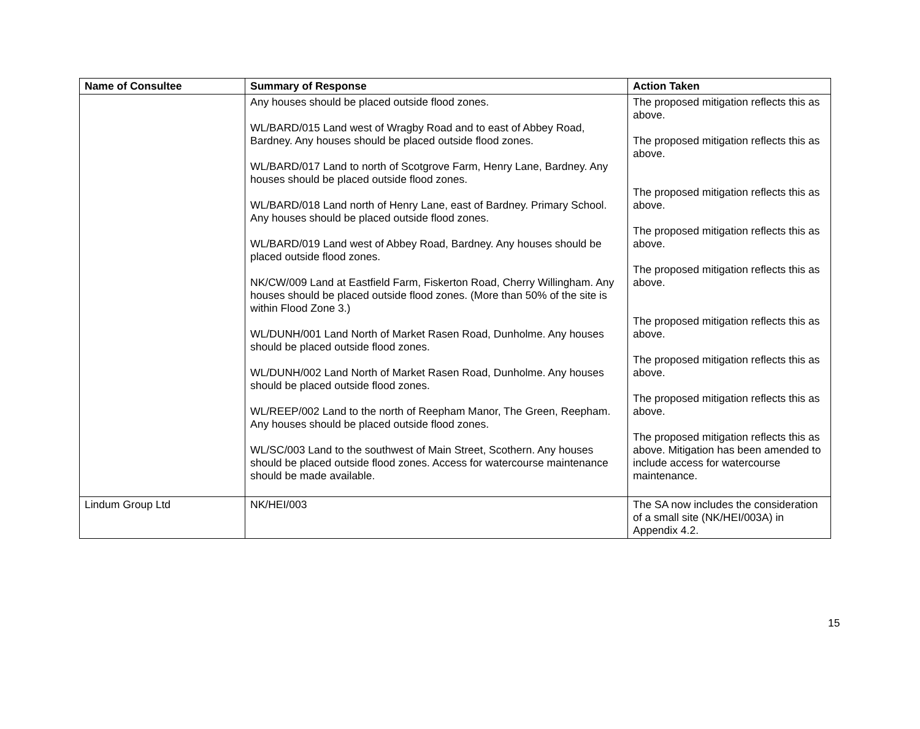| Name of Consultee | Summary of Response | Action Taken |
| --- | --- | --- |
| | Any houses should be placed outside flood zones. WL/BARD/015 Land west of Wragby Road and to east of Abbey Road, Bardney. Any houses should be placed outside flood zones. WL/BARD/017 Land to north of Scotgrove Farm, Henry Lane, Bardney. Any houses should be placed outside flood zones. WL/BARD/018 Land north of Henry Lane, east of Bardney. Primary School. Any houses should be placed outside flood zones. WL/BARD/019 Land west of Abbey Road, Bardney. Any houses should be placed outside flood zones. NK/CW/009 Land at Eastfield Farm, Fiskerton Road, Cherry Willingham. Any houses should be placed outside flood zones. (More than 50% of the site is within Flood Zone 3.) WL/DUNH/001 Land North of Market Rasen Road, Dunholme. Any houses should be placed outside flood zones. WL/DUNH/002 Land North of Market Rasen Road, Dunholme. Any houses should be placed outside flood zones. WL/REEP/002 Land to the north of Reepham Manor, The Green, Reepham. Any houses should be placed outside flood zones. WL/SC/003 Land to the southwest of Main Street, Scothern. Any houses should be placed outside flood zones. Access for watercourse maintenance should be made available. | The proposed mitigation reflects this as above. The proposed mitigation reflects this as above. The proposed mitigation reflects this as above. The proposed mitigation reflects this as above. The proposed mitigation reflects this as above. The proposed mitigation reflects this as above. The proposed mitigation reflects this as above. The proposed mitigation reflects this as above. The proposed mitigation reflects this as above. Mitigation has been amended to include access for watercourse maintenance. |
| Lindum Group Ltd | NK/HEI/003 | The SA now includes the consideration of a small site (NK/HEI/003A) in Appendix 4.2. |
15